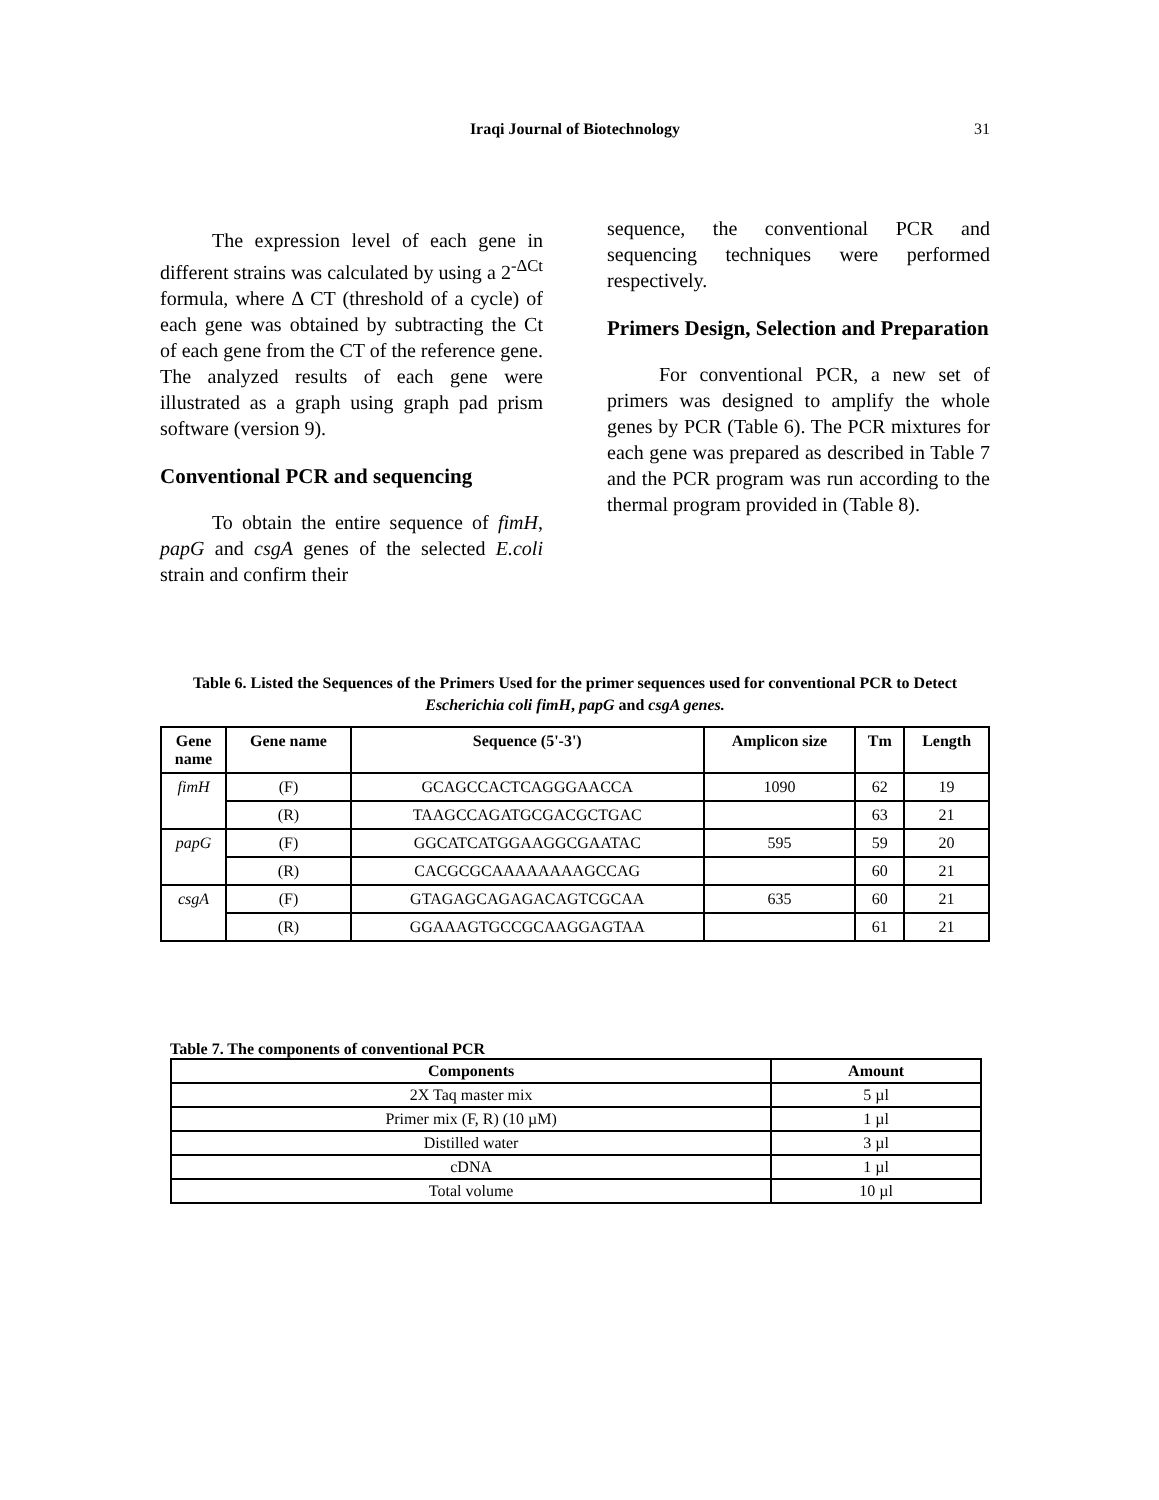Iraqi Journal of Biotechnology 31
The expression level of each gene in different strains was calculated by using a 2<sup>-ΔCt</sup> formula, where Δ CT (threshold of a cycle) of each gene was obtained by subtracting the Ct of each gene from the CT of the reference gene. The analyzed results of each gene were illustrated as a graph using graph pad prism software (version 9).
Conventional PCR and sequencing
To obtain the entire sequence of fimH, papG and csgA genes of the selected E.coli strain and confirm their
sequence, the conventional PCR and sequencing techniques were performed respectively.
Primers Design, Selection and Preparation
For conventional PCR, a new set of primers was designed to amplify the whole genes by PCR (Table 6). The PCR mixtures for each gene was prepared as described in Table 7 and the PCR program was run according to the thermal program provided in (Table 8).
Table 6. Listed the Sequences of the Primers Used for the primer sequences used for conventional PCR to Detect Escherichia coli fimH, papG and csgA genes.
| Gene name | Gene name | Sequence (5'-3') | Amplicon size | Tm | Length |
| --- | --- | --- | --- | --- | --- |
| fimH | (F) | GCAGCCACTCAGGGAACCA | 1090 | 62 | 19 |
| | (R) | TAAGCCAGATGCGACGCTGAC | | 63 | 21 |
| papG | (F) | GGCATCATGGAAGGCGAATAC | 595 | 59 | 20 |
| | (R) | CACGCGCAAAAAAAAGCCAG | | 60 | 21 |
| csgA | (F) | GTAGAGCAGAGACAGTCGCAA | 635 | 60 | 21 |
| | (R) | GGAAAGTGCCGCAAGGAGTAA | | 61 | 21 |
Table 7. The components of conventional PCR
| Components | Amount |
| --- | --- |
| 2X Taq master mix | 5 µl |
| Primer mix (F, R) (10 µM) | 1 µl |
| Distilled water | 3 µl |
| cDNA | 1 µl |
| Total volume | 10 µl |